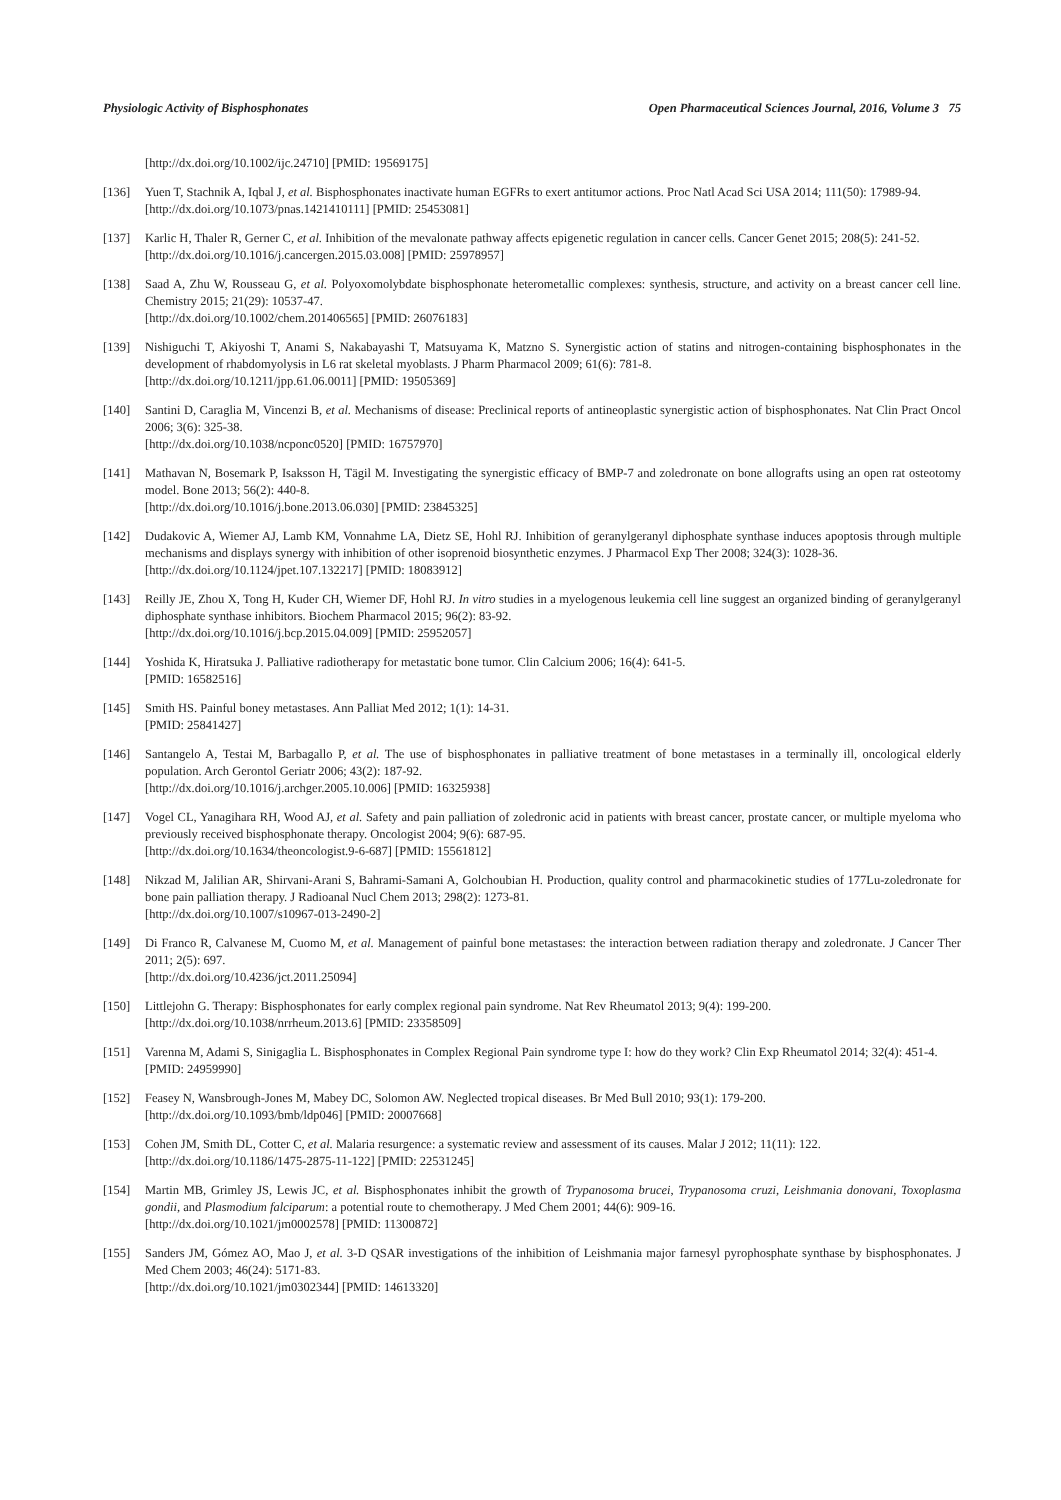Physiologic Activity of Bisphosphonates Open Pharmaceutical Sciences Journal, 2016, Volume 3 75
[http://dx.doi.org/10.1002/ijc.24710] [PMID: 19569175]
[136] Yuen T, Stachnik A, Iqbal J, et al. Bisphosphonates inactivate human EGFRs to exert antitumor actions. Proc Natl Acad Sci USA 2014; 111(50): 17989-94.
[http://dx.doi.org/10.1073/pnas.1421410111] [PMID: 25453081]
[137] Karlic H, Thaler R, Gerner C, et al. Inhibition of the mevalonate pathway affects epigenetic regulation in cancer cells. Cancer Genet 2015; 208(5): 241-52.
[http://dx.doi.org/10.1016/j.cancergen.2015.03.008] [PMID: 25978957]
[138] Saad A, Zhu W, Rousseau G, et al. Polyoxomolybdate bisphosphonate heterometallic complexes: synthesis, structure, and activity on a breast cancer cell line. Chemistry 2015; 21(29): 10537-47.
[http://dx.doi.org/10.1002/chem.201406565] [PMID: 26076183]
[139] Nishiguchi T, Akiyoshi T, Anami S, Nakabayashi T, Matsuyama K, Matzno S. Synergistic action of statins and nitrogen-containing bisphosphonates in the development of rhabdomyolysis in L6 rat skeletal myoblasts. J Pharm Pharmacol 2009; 61(6): 781-8.
[http://dx.doi.org/10.1211/jpp.61.06.0011] [PMID: 19505369]
[140] Santini D, Caraglia M, Vincenzi B, et al. Mechanisms of disease: Preclinical reports of antineoplastic synergistic action of bisphosphonates. Nat Clin Pract Oncol 2006; 3(6): 325-38.
[http://dx.doi.org/10.1038/ncponc0520] [PMID: 16757970]
[141] Mathavan N, Bosemark P, Isaksson H, Tägil M. Investigating the synergistic efficacy of BMP-7 and zoledronate on bone allografts using an open rat osteotomy model. Bone 2013; 56(2): 440-8.
[http://dx.doi.org/10.1016/j.bone.2013.06.030] [PMID: 23845325]
[142] Dudakovic A, Wiemer AJ, Lamb KM, Vonnahme LA, Dietz SE, Hohl RJ. Inhibition of geranylgeranyl diphosphate synthase induces apoptosis through multiple mechanisms and displays synergy with inhibition of other isoprenoid biosynthetic enzymes. J Pharmacol Exp Ther 2008; 324(3): 1028-36.
[http://dx.doi.org/10.1124/jpet.107.132217] [PMID: 18083912]
[143] Reilly JE, Zhou X, Tong H, Kuder CH, Wiemer DF, Hohl RJ. In vitro studies in a myelogenous leukemia cell line suggest an organized binding of geranylgeranyl diphosphate synthase inhibitors. Biochem Pharmacol 2015; 96(2): 83-92.
[http://dx.doi.org/10.1016/j.bcp.2015.04.009] [PMID: 25952057]
[144] Yoshida K, Hiratsuka J. Palliative radiotherapy for metastatic bone tumor. Clin Calcium 2006; 16(4): 641-5.
[PMID: 16582516]
[145] Smith HS. Painful boney metastases. Ann Palliat Med 2012; 1(1): 14-31.
[PMID: 25841427]
[146] Santangelo A, Testai M, Barbagallo P, et al. The use of bisphosphonates in palliative treatment of bone metastases in a terminally ill, oncological elderly population. Arch Gerontol Geriatr 2006; 43(2): 187-92.
[http://dx.doi.org/10.1016/j.archger.2005.10.006] [PMID: 16325938]
[147] Vogel CL, Yanagihara RH, Wood AJ, et al. Safety and pain palliation of zoledronic acid in patients with breast cancer, prostate cancer, or multiple myeloma who previously received bisphosphonate therapy. Oncologist 2004; 9(6): 687-95.
[http://dx.doi.org/10.1634/theoncologist.9-6-687] [PMID: 15561812]
[148] Nikzad M, Jalilian AR, Shirvani-Arani S, Bahrami-Samani A, Golchoubian H. Production, quality control and pharmacokinetic studies of 177Lu-zoledronate for bone pain palliation therapy. J Radioanal Nucl Chem 2013; 298(2): 1273-81.
[http://dx.doi.org/10.1007/s10967-013-2490-2]
[149] Di Franco R, Calvanese M, Cuomo M, et al. Management of painful bone metastases: the interaction between radiation therapy and zoledronate. J Cancer Ther 2011; 2(5): 697.
[http://dx.doi.org/10.4236/jct.2011.25094]
[150] Littlejohn G. Therapy: Bisphosphonates for early complex regional pain syndrome. Nat Rev Rheumatol 2013; 9(4): 199-200.
[http://dx.doi.org/10.1038/nrrheum.2013.6] [PMID: 23358509]
[151] Varenna M, Adami S, Sinigaglia L. Bisphosphonates in Complex Regional Pain syndrome type I: how do they work? Clin Exp Rheumatol 2014; 32(4): 451-4.
[PMID: 24959990]
[152] Feasey N, Wansbrough-Jones M, Mabey DC, Solomon AW. Neglected tropical diseases. Br Med Bull 2010; 93(1): 179-200.
[http://dx.doi.org/10.1093/bmb/ldp046] [PMID: 20007668]
[153] Cohen JM, Smith DL, Cotter C, et al. Malaria resurgence: a systematic review and assessment of its causes. Malar J 2012; 11(11): 122.
[http://dx.doi.org/10.1186/1475-2875-11-122] [PMID: 22531245]
[154] Martin MB, Grimley JS, Lewis JC, et al. Bisphosphonates inhibit the growth of Trypanosoma brucei, Trypanosoma cruzi, Leishmania donovani, Toxoplasma gondii, and Plasmodium falciparum: a potential route to chemotherapy. J Med Chem 2001; 44(6): 909-16.
[http://dx.doi.org/10.1021/jm0002578] [PMID: 11300872]
[155] Sanders JM, Gómez AO, Mao J, et al. 3-D QSAR investigations of the inhibition of Leishmania major farnesyl pyrophosphate synthase by bisphosphonates. J Med Chem 2003; 46(24): 5171-83.
[http://dx.doi.org/10.1021/jm0302344] [PMID: 14613320]